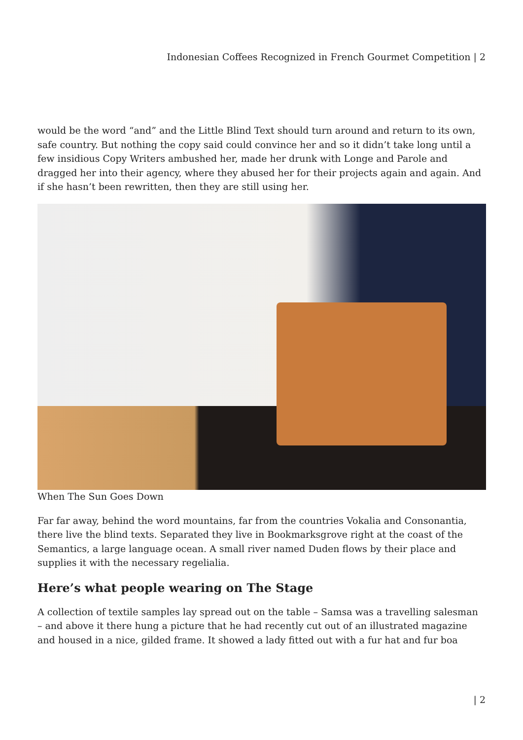Indonesian Coffees Recognized in French Gourmet Competition | 2
would be the word “and” and the Little Blind Text should turn around and return to its own, safe country. But nothing the copy said could convince her and so it didn’t take long until a few insidious Copy Writers ambushed her, made her drunk with Longe and Parole and dragged her into their agency, where they abused her for their projects again and again. And if she hasn’t been rewritten, then they are still using her.
When The Sun Goes Down
Far far away, behind the word mountains, far from the countries Vokalia and Consonantia, there live the blind texts. Separated they live in Bookmarksgrove right at the coast of the Semantics, a large language ocean. A small river named Duden flows by their place and supplies it with the necessary regelialia.
Here’s what people wearing on The Stage
A collection of textile samples lay spread out on the table – Samsa was a travelling salesman – and above it there hung a picture that he had recently cut out of an illustrated magazine and housed in a nice, gilded frame. It showed a lady fitted out with a fur hat and fur boa
| 2